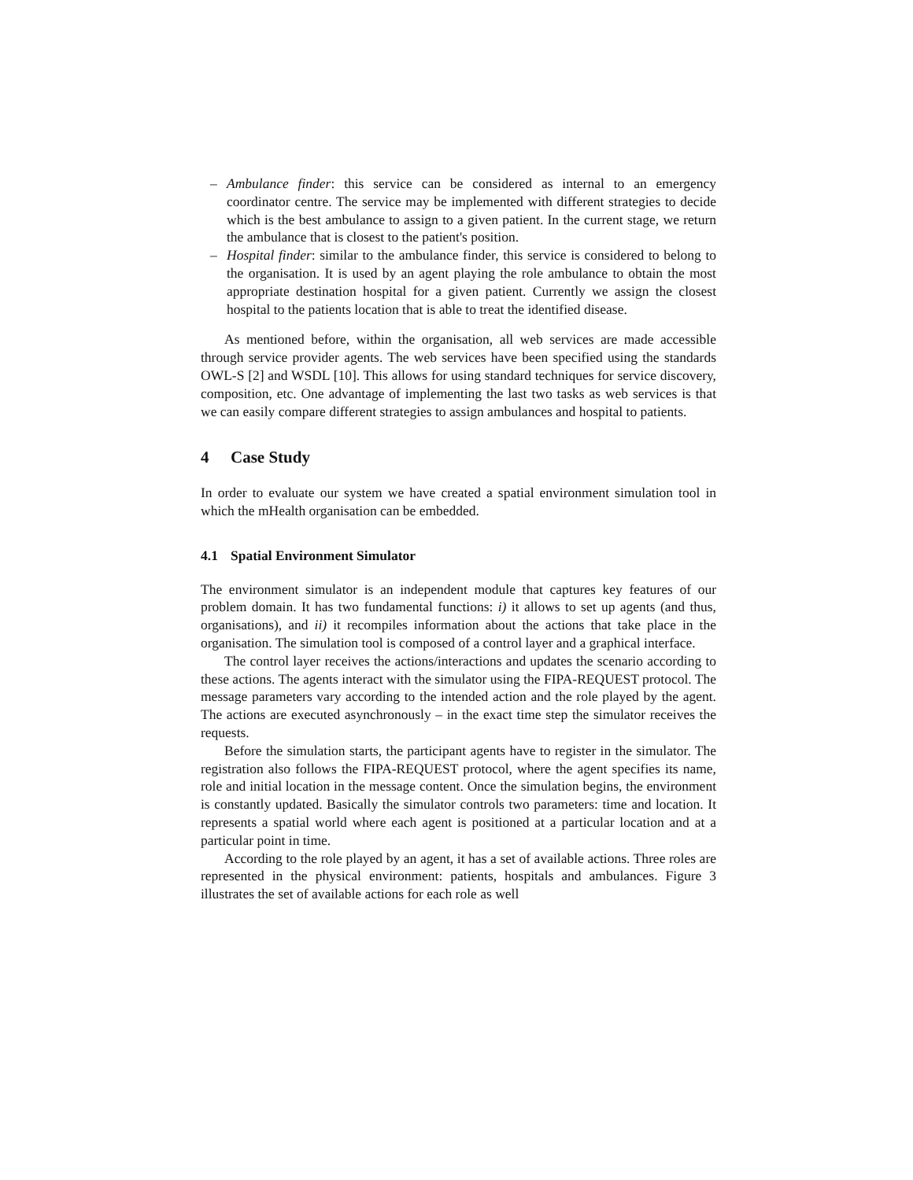– Ambulance finder: this service can be considered as internal to an emergency coordinator centre. The service may be implemented with different strategies to decide which is the best ambulance to assign to a given patient. In the current stage, we return the ambulance that is closest to the patient's position.
– Hospital finder: similar to the ambulance finder, this service is considered to belong to the organisation. It is used by an agent playing the role ambulance to obtain the most appropriate destination hospital for a given patient. Currently we assign the closest hospital to the patients location that is able to treat the identified disease.
As mentioned before, within the organisation, all web services are made accessible through service provider agents. The web services have been specified using the standards OWL-S [2] and WSDL [10]. This allows for using standard techniques for service discovery, composition, etc. One advantage of implementing the last two tasks as web services is that we can easily compare different strategies to assign ambulances and hospital to patients.
4 Case Study
In order to evaluate our system we have created a spatial environment simulation tool in which the mHealth organisation can be embedded.
4.1 Spatial Environment Simulator
The environment simulator is an independent module that captures key features of our problem domain. It has two fundamental functions: i) it allows to set up agents (and thus, organisations), and ii) it recompiles information about the actions that take place in the organisation. The simulation tool is composed of a control layer and a graphical interface.
The control layer receives the actions/interactions and updates the scenario according to these actions. The agents interact with the simulator using the FIPA-REQUEST protocol. The message parameters vary according to the intended action and the role played by the agent. The actions are executed asynchronously – in the exact time step the simulator receives the requests.
Before the simulation starts, the participant agents have to register in the simulator. The registration also follows the FIPA-REQUEST protocol, where the agent specifies its name, role and initial location in the message content. Once the simulation begins, the environment is constantly updated. Basically the simulator controls two parameters: time and location. It represents a spatial world where each agent is positioned at a particular location and at a particular point in time.
According to the role played by an agent, it has a set of available actions. Three roles are represented in the physical environment: patients, hospitals and ambulances. Figure 3 illustrates the set of available actions for each role as well